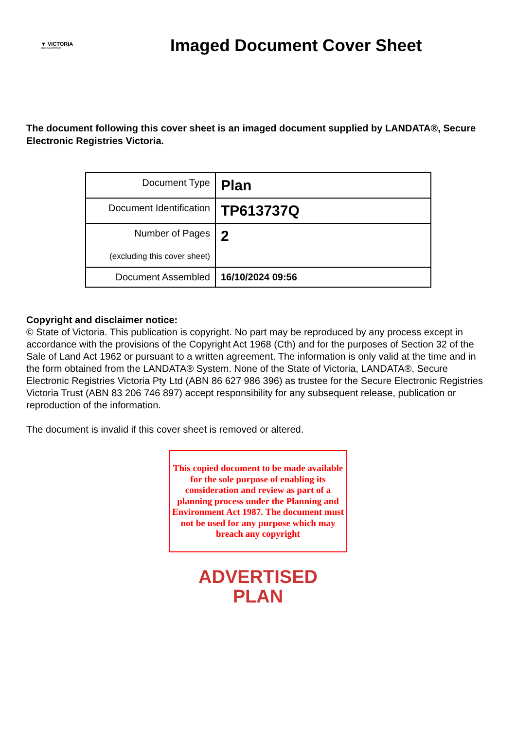▼ VICTORIA
State Government
Imaged Document Cover Sheet
The document following this cover sheet is an imaged document supplied by LANDATA®, Secure Electronic Registries Victoria.
| Document Type | Plan |
| Document Identification | TP613737Q |
| Number of Pages (excluding this cover sheet) | 2 |
| Document Assembled | 16/10/2024 09:56 |
Copyright and disclaimer notice:
© State of Victoria. This publication is copyright. No part may be reproduced by any process except in accordance with the provisions of the Copyright Act 1968 (Cth) and for the purposes of Section 32 of the Sale of Land Act 1962 or pursuant to a written agreement. The information is only valid at the time and in the form obtained from the LANDATA® System. None of the State of Victoria, LANDATA®, Secure Electronic Registries Victoria Pty Ltd (ABN 86 627 986 396) as trustee for the Secure Electronic Registries Victoria Trust (ABN 83 206 746 897) accept responsibility for any subsequent release, publication or reproduction of the information.
The document is invalid if this cover sheet is removed or altered.
This copied document to be made available for the sole purpose of enabling its consideration and review as part of a planning process under the Planning and Environment Act 1987. The document must not be used for any purpose which may breach any copyright
ADVERTISED
PLAN